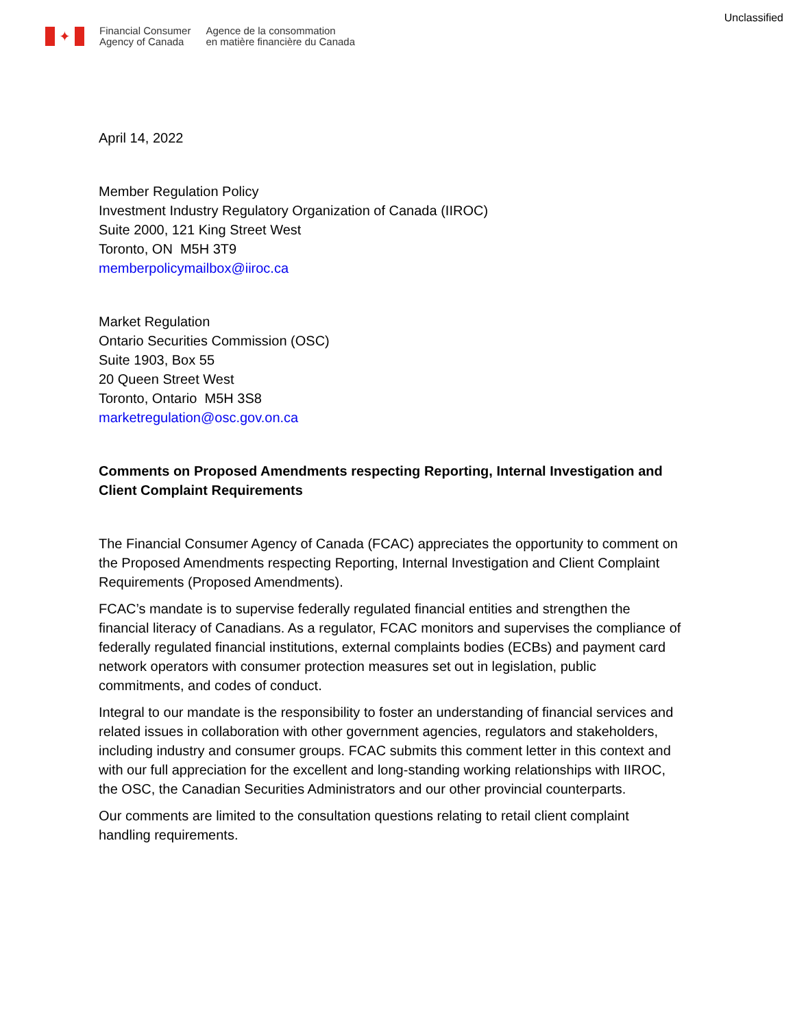Unclassified
✦
Financial Consumer
Agency of Canada
Agence de la consommation
en matière financière du Canada
April 14, 2022
Member Regulation Policy
Investment Industry Regulatory Organization of Canada (IIROC)
Suite 2000, 121 King Street West
Toronto, ON M5H 3T9
memberpolicymailbox@iiroc.ca
Market Regulation
Ontario Securities Commission (OSC)
Suite 1903, Box 55
20 Queen Street West
Toronto, Ontario M5H 3S8
marketregulation@osc.gov.on.ca
Comments on Proposed Amendments respecting Reporting, Internal Investigation and Client Complaint Requirements
The Financial Consumer Agency of Canada (FCAC) appreciates the opportunity to comment on the Proposed Amendments respecting Reporting, Internal Investigation and Client Complaint Requirements (Proposed Amendments).
FCAC’s mandate is to supervise federally regulated financial entities and strengthen the financial literacy of Canadians. As a regulator, FCAC monitors and supervises the compliance of federally regulated financial institutions, external complaints bodies (ECBs) and payment card network operators with consumer protection measures set out in legislation, public commitments, and codes of conduct.
Integral to our mandate is the responsibility to foster an understanding of financial services and related issues in collaboration with other government agencies, regulators and stakeholders, including industry and consumer groups. FCAC submits this comment letter in this context and with our full appreciation for the excellent and long-standing working relationships with IIROC, the OSC, the Canadian Securities Administrators and our other provincial counterparts.
Our comments are limited to the consultation questions relating to retail client complaint handling requirements.